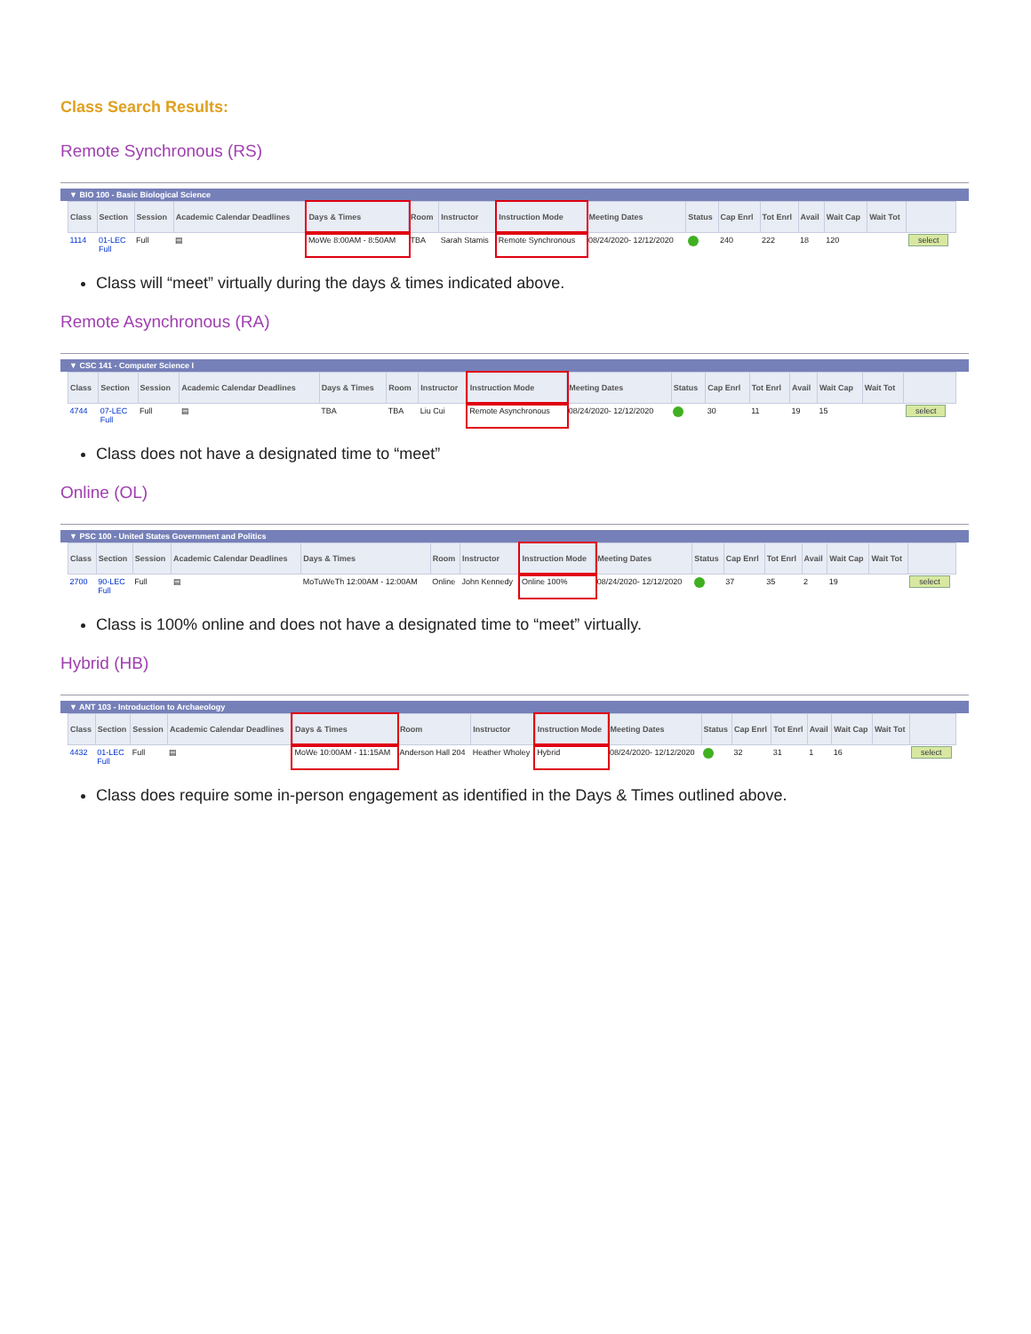Class Search Results:
Remote Synchronous (RS)
▼ BIO 100 - Basic Biological Science
| Class | Section | Session | Academic Calendar Deadlines | Days & Times | Room | Instructor | Instruction Mode | Meeting Dates | Status | Cap Enrl | Tot Enrl | Avail | Wait Cap | Wait Tot | |
| --- | --- | --- | --- | --- | --- | --- | --- | --- | --- | --- | --- | --- | --- | --- | --- |
| 1114 | 01-LEC Full | Full | ▤ | MoWe 8:00AM - 8:50AM | TBA | Sarah Stamis | Remote Synchronous | 08/24/2020- 12/12/2020 | | 240 | 222 | 18 | 120 | | select |
Class will “meet” virtually during the days & times indicated above.
Remote Asynchronous (RA)
▼ CSC 141 - Computer Science I
| Class | Section | Session | Academic Calendar Deadlines | Days & Times | Room | Instructor | Instruction Mode | Meeting Dates | Status | Cap Enrl | Tot Enrl | Avail | Wait Cap | Wait Tot | |
| --- | --- | --- | --- | --- | --- | --- | --- | --- | --- | --- | --- | --- | --- | --- | --- |
| 4744 | 07-LEC Full | Full | ▤ | TBA | TBA | Liu Cui | Remote Asynchronous | 08/24/2020- 12/12/2020 | | 30 | 11 | 19 | 15 | | select |
Class does not have a designated time to “meet”
Online (OL)
▼ PSC 100 - United States Government and Politics
| Class | Section | Session | Academic Calendar Deadlines | Days & Times | Room | Instructor | Instruction Mode | Meeting Dates | Status | Cap Enrl | Tot Enrl | Avail | Wait Cap | Wait Tot | |
| --- | --- | --- | --- | --- | --- | --- | --- | --- | --- | --- | --- | --- | --- | --- | --- |
| 2700 | 90-LEC Full | Full | ▤ | MoTuWeTh 12:00AM - 12:00AM | Online | John Kennedy | Online 100% | 08/24/2020- 12/12/2020 | | 37 | 35 | 2 | 19 | | select |
Class is 100% online and does not have a designated time to “meet” virtually.
Hybrid (HB)
▼ ANT 103 - Introduction to Archaeology
| Class | Section | Session | Academic Calendar Deadlines | Days & Times | Room | Instructor | Instruction Mode | Meeting Dates | Status | Cap Enrl | Tot Enrl | Avail | Wait Cap | Wait Tot | |
| --- | --- | --- | --- | --- | --- | --- | --- | --- | --- | --- | --- | --- | --- | --- | --- |
| 4432 | 01-LEC Full | Full | ▤ | MoWe 10:00AM - 11:15AM | Anderson Hall 204 | Heather Wholey | Hybrid | 08/24/2020- 12/12/2020 | | 32 | 31 | 1 | 16 | | select |
Class does require some in-person engagement as identified in the Days & Times outlined above.